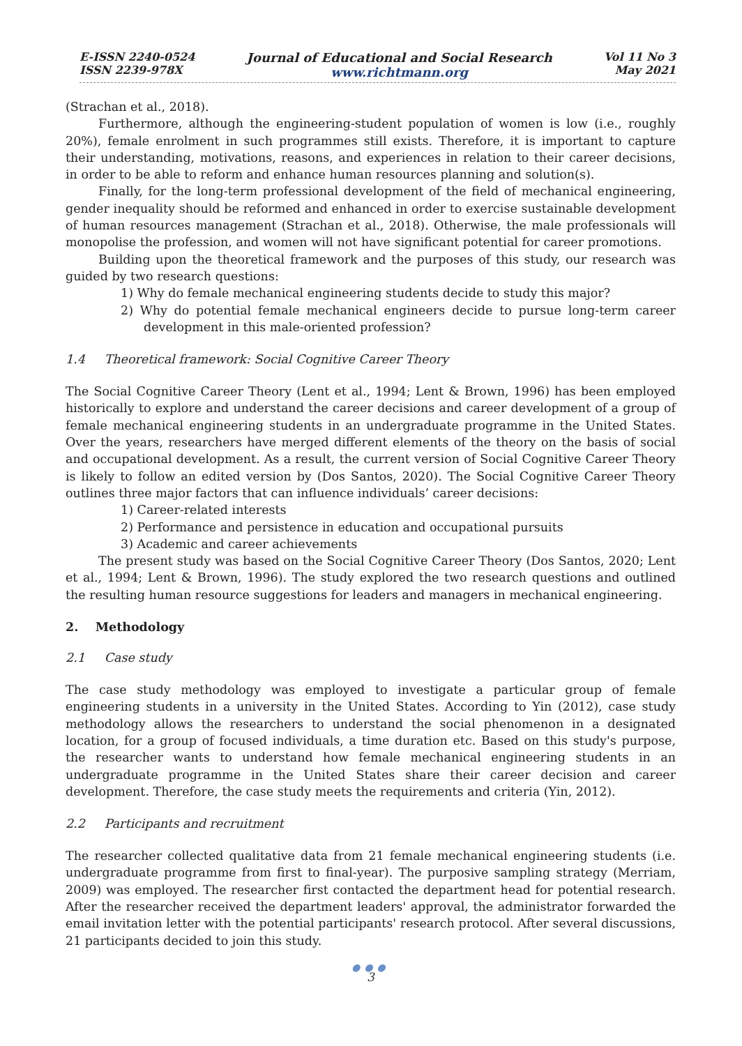E-ISSN 2240-0524
ISSN 2239-978X
Journal of Educational and Social Research
www.richtmann.org
Vol 11 No 3
May 2021
(Strachan et al., 2018).
Furthermore, although the engineering-student population of women is low (i.e., roughly 20%), female enrolment in such programmes still exists. Therefore, it is important to capture their understanding, motivations, reasons, and experiences in relation to their career decisions, in order to be able to reform and enhance human resources planning and solution(s).
Finally, for the long-term professional development of the field of mechanical engineering, gender inequality should be reformed and enhanced in order to exercise sustainable development of human resources management (Strachan et al., 2018). Otherwise, the male professionals will monopolise the profession, and women will not have significant potential for career promotions.
Building upon the theoretical framework and the purposes of this study, our research was guided by two research questions:
1) Why do female mechanical engineering students decide to study this major?
2) Why do potential female mechanical engineers decide to pursue long-term career development in this male-oriented profession?
1.4 Theoretical framework: Social Cognitive Career Theory
The Social Cognitive Career Theory (Lent et al., 1994; Lent & Brown, 1996) has been employed historically to explore and understand the career decisions and career development of a group of female mechanical engineering students in an undergraduate programme in the United States. Over the years, researchers have merged different elements of the theory on the basis of social and occupational development. As a result, the current version of Social Cognitive Career Theory is likely to follow an edited version by (Dos Santos, 2020). The Social Cognitive Career Theory outlines three major factors that can influence individuals’ career decisions:
1) Career-related interests
2) Performance and persistence in education and occupational pursuits
3) Academic and career achievements
The present study was based on the Social Cognitive Career Theory (Dos Santos, 2020; Lent et al., 1994; Lent & Brown, 1996). The study explored the two research questions and outlined the resulting human resource suggestions for leaders and managers in mechanical engineering.
2. Methodology
2.1 Case study
The case study methodology was employed to investigate a particular group of female engineering students in a university in the United States. According to Yin (2012), case study methodology allows the researchers to understand the social phenomenon in a designated location, for a group of focused individuals, a time duration etc. Based on this study's purpose, the researcher wants to understand how female mechanical engineering students in an undergraduate programme in the United States share their career decision and career development. Therefore, the case study meets the requirements and criteria (Yin, 2012).
2.2 Participants and recruitment
The researcher collected qualitative data from 21 female mechanical engineering students (i.e. undergraduate programme from first to final-year). The purposive sampling strategy (Merriam, 2009) was employed. The researcher first contacted the department head for potential research. After the researcher received the department leaders' approval, the administrator forwarded the email invitation letter with the potential participants' research protocol. After several discussions, 21 participants decided to join this study.
●●●
3